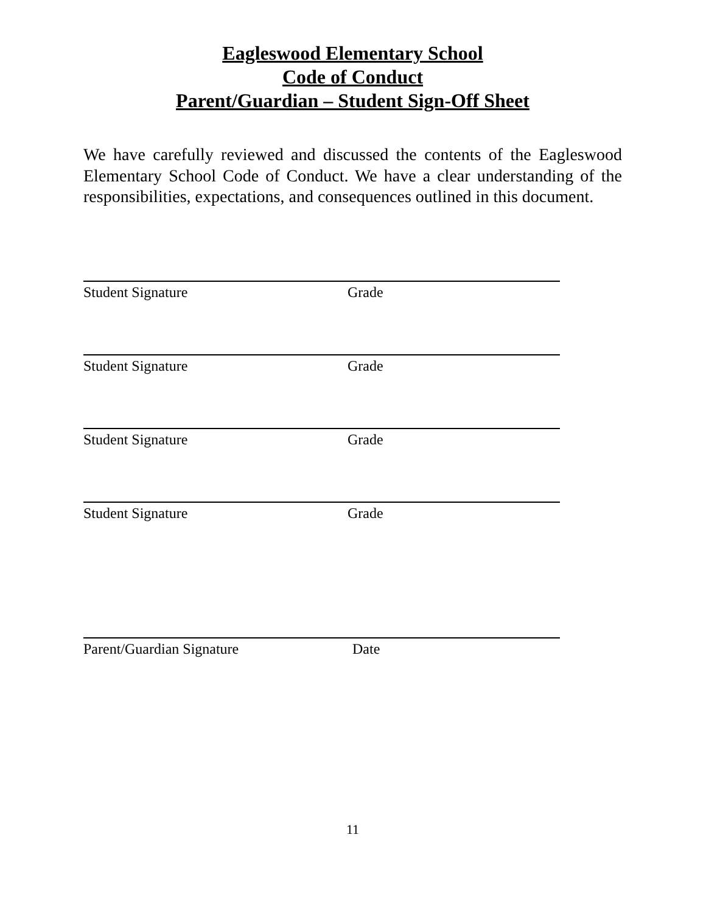Eagleswood Elementary School
Code of Conduct
Parent/Guardian – Student Sign-Off Sheet
We have carefully reviewed and discussed the contents of the Eagleswood Elementary School Code of Conduct. We have a clear understanding of the responsibilities, expectations, and consequences outlined in this document.
Student Signature Grade
Student Signature Grade
Student Signature Grade
Student Signature Grade
Parent/Guardian Signature Date
11